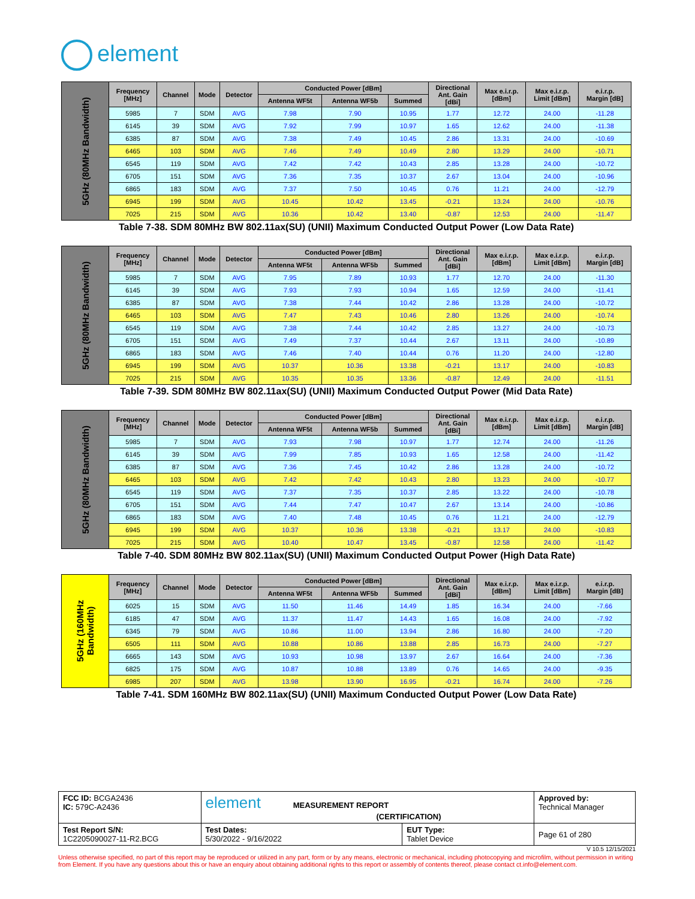element
| 5GHz (80MHz Bandwidth) | Frequency [MHz] | Channel | Mode | Detector | Conducted Power [dBm] | | | Directional Ant. Gain [dBi] | Max e.i.r.p. [dBm] | Max e.i.r.p. Limit [dBm] | e.i.r.p. Margin [dB] |
| | | | | | Antenna WF5t | Antenna WF5b | Summed | | | | |
| | 5985 | 7 | SDM | AVG | 7.98 | 7.90 | 10.95 | 1.77 | 12.72 | 24.00 | -11.28 |
| | 6145 | 39 | SDM | AVG | 7.92 | 7.99 | 10.97 | 1.65 | 12.62 | 24.00 | -11.38 |
| | 6385 | 87 | SDM | AVG | 7.38 | 7.49 | 10.45 | 2.86 | 13.31 | 24.00 | -10.69 |
| | 6465 | 103 | SDM | AVG | 7.46 | 7.49 | 10.49 | 2.80 | 13.29 | 24.00 | -10.71 |
| | 6545 | 119 | SDM | AVG | 7.42 | 7.42 | 10.43 | 2.85 | 13.28 | 24.00 | -10.72 |
| | 6705 | 151 | SDM | AVG | 7.36 | 7.35 | 10.37 | 2.67 | 13.04 | 24.00 | -10.96 |
| | 6865 | 183 | SDM | AVG | 7.37 | 7.50 | 10.45 | 0.76 | 11.21 | 24.00 | -12.79 |
| | 6945 | 199 | SDM | AVG | 10.45 | 10.42 | 13.45 | -0.21 | 13.24 | 24.00 | -10.76 |
| | 7025 | 215 | SDM | AVG | 10.36 | 10.42 | 13.40 | -0.87 | 12.53 | 24.00 | -11.47 |
Table 7-38. SDM 80MHz BW 802.11ax(SU) (UNII) Maximum Conducted Output Power (Low Data Rate)
| 5GHz (80MHz Bandwidth) | Frequency [MHz] | Channel | Mode | Detector | Conducted Power [dBm] | | | Directional Ant. Gain [dBi] | Max e.i.r.p. [dBm] | Max e.i.r.p. Limit [dBm] | e.i.r.p. Margin [dB] |
| | | | | | Antenna WF5t | Antenna WF5b | Summed | | | | |
| | 5985 | 7 | SDM | AVG | 7.95 | 7.89 | 10.93 | 1.77 | 12.70 | 24.00 | -11.30 |
| | 6145 | 39 | SDM | AVG | 7.93 | 7.93 | 10.94 | 1.65 | 12.59 | 24.00 | -11.41 |
| | 6385 | 87 | SDM | AVG | 7.38 | 7.44 | 10.42 | 2.86 | 13.28 | 24.00 | -10.72 |
| | 6465 | 103 | SDM | AVG | 7.47 | 7.43 | 10.46 | 2.80 | 13.26 | 24.00 | -10.74 |
| | 6545 | 119 | SDM | AVG | 7.38 | 7.44 | 10.42 | 2.85 | 13.27 | 24.00 | -10.73 |
| | 6705 | 151 | SDM | AVG | 7.49 | 7.37 | 10.44 | 2.67 | 13.11 | 24.00 | -10.89 |
| | 6865 | 183 | SDM | AVG | 7.46 | 7.40 | 10.44 | 0.76 | 11.20 | 24.00 | -12.80 |
| | 6945 | 199 | SDM | AVG | 10.37 | 10.36 | 13.38 | -0.21 | 13.17 | 24.00 | -10.83 |
| | 7025 | 215 | SDM | AVG | 10.35 | 10.35 | 13.36 | -0.87 | 12.49 | 24.00 | -11.51 |
Table 7-39. SDM 80MHz BW 802.11ax(SU) (UNII) Maximum Conducted Output Power (Mid Data Rate)
| 5GHz (80MHz Bandwidth) | Frequency [MHz] | Channel | Mode | Detector | Conducted Power [dBm] | | | Directional Ant. Gain [dBi] | Max e.i.r.p. [dBm] | Max e.i.r.p. Limit [dBm] | e.i.r.p. Margin [dB] |
| | | | | | Antenna WF5t | Antenna WF5b | Summed | | | | |
| | 5985 | 7 | SDM | AVG | 7.93 | 7.98 | 10.97 | 1.77 | 12.74 | 24.00 | -11.26 |
| | 6145 | 39 | SDM | AVG | 7.99 | 7.85 | 10.93 | 1.65 | 12.58 | 24.00 | -11.42 |
| | 6385 | 87 | SDM | AVG | 7.36 | 7.45 | 10.42 | 2.86 | 13.28 | 24.00 | -10.72 |
| | 6465 | 103 | SDM | AVG | 7.42 | 7.42 | 10.43 | 2.80 | 13.23 | 24.00 | -10.77 |
| | 6545 | 119 | SDM | AVG | 7.37 | 7.35 | 10.37 | 2.85 | 13.22 | 24.00 | -10.78 |
| | 6705 | 151 | SDM | AVG | 7.44 | 7.47 | 10.47 | 2.67 | 13.14 | 24.00 | -10.86 |
| | 6865 | 183 | SDM | AVG | 7.40 | 7.48 | 10.45 | 0.76 | 11.21 | 24.00 | -12.79 |
| | 6945 | 199 | SDM | AVG | 10.37 | 10.36 | 13.38 | -0.21 | 13.17 | 24.00 | -10.83 |
| | 7025 | 215 | SDM | AVG | 10.40 | 10.47 | 13.45 | -0.87 | 12.58 | 24.00 | -11.42 |
Table 7-40. SDM 80MHz BW 802.11ax(SU) (UNII) Maximum Conducted Output Power (High Data Rate)
| 5GHz (160MHz Bandwidth) | Frequency [MHz] | Channel | Mode | Detector | Conducted Power [dBm] | | | Directional Ant. Gain [dBi] | Max e.i.r.p. [dBm] | Max e.i.r.p. Limit [dBm] | e.i.r.p. Margin [dB] |
| | | | | | Antenna WF5t | Antenna WF5b | Summed | | | | |
| | 6025 | 15 | SDM | AVG | 11.50 | 11.46 | 14.49 | 1.85 | 16.34 | 24.00 | -7.66 |
| | 6185 | 47 | SDM | AVG | 11.37 | 11.47 | 14.43 | 1.65 | 16.08 | 24.00 | -7.92 |
| | 6345 | 79 | SDM | AVG | 10.86 | 11.00 | 13.94 | 2.86 | 16.80 | 24.00 | -7.20 |
| | 6505 | 111 | SDM | AVG | 10.88 | 10.86 | 13.88 | 2.85 | 16.73 | 24.00 | -7.27 |
| | 6665 | 143 | SDM | AVG | 10.93 | 10.98 | 13.97 | 2.67 | 16.64 | 24.00 | -7.36 |
| | 6825 | 175 | SDM | AVG | 10.87 | 10.88 | 13.89 | 0.76 | 14.65 | 24.00 | -9.35 |
| | 6985 | 207 | SDM | AVG | 13.98 | 13.90 | 16.95 | -0.21 | 16.74 | 24.00 | -7.26 |
Table 7-41. SDM 160MHz BW 802.11ax(SU) (UNII) Maximum Conducted Output Power (Low Data Rate)
| FCC ID: BCGA2436 IC: 579C-A2436 | element MEASUREMENT REPORT (CERTIFICATION) | | Approved by: Technical Manager |
| Test Report S/N: 1C2205090027-11-R2.BCG | Test Dates: 5/30/2022 - 9/16/2022 | EUT Type: Tablet Device | Page 61 of 280 |
V 10.5 12/15/2021
Unless otherwise specified, no part of this report may be reproduced or utilized in any part, form or by any means, electronic or mechanical, including photocopying and microfilm, without permission in writing from Element. If you have any questions about this or have an enquiry about obtaining additional rights to this report or assembly of contents thereof, please contact ct.info@element.com.